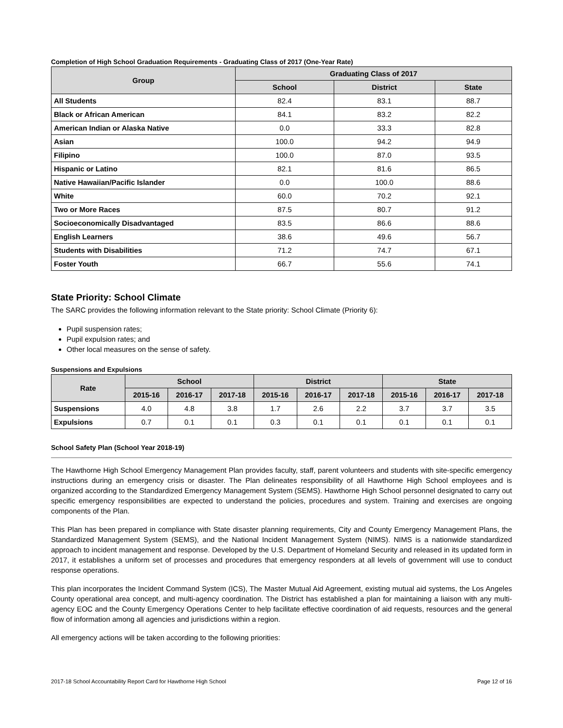Completion of High School Graduation Requirements - Graduating Class of 2017 (One-Year Rate)
| Group | Graduating Class of 2017 | | |
| --- | --- | --- | --- |
| | School | District | State |
| All Students | 82.4 | 83.1 | 88.7 |
| Black or African American | 84.1 | 83.2 | 82.2 |
| American Indian or Alaska Native | 0.0 | 33.3 | 82.8 |
| Asian | 100.0 | 94.2 | 94.9 |
| Filipino | 100.0 | 87.0 | 93.5 |
| Hispanic or Latino | 82.1 | 81.6 | 86.5 |
| Native Hawaiian/Pacific Islander | 0.0 | 100.0 | 88.6 |
| White | 60.0 | 70.2 | 92.1 |
| Two or More Races | 87.5 | 80.7 | 91.2 |
| Socioeconomically Disadvantaged | 83.5 | 86.6 | 88.6 |
| English Learners | 38.6 | 49.6 | 56.7 |
| Students with Disabilities | 71.2 | 74.7 | 67.1 |
| Foster Youth | 66.7 | 55.6 | 74.1 |
State Priority: School Climate
The SARC provides the following information relevant to the State priority: School Climate (Priority 6):
Pupil suspension rates;
Pupil expulsion rates; and
Other local measures on the sense of safety.
Suspensions and Expulsions
| Rate | School | | | District | | | State | | |
| --- | --- | --- | --- | --- | --- | --- | --- | --- | --- |
| | 2015-16 | 2016-17 | 2017-18 | 2015-16 | 2016-17 | 2017-18 | 2015-16 | 2016-17 | 2017-18 |
| Suspensions | 4.0 | 4.8 | 3.8 | 1.7 | 2.6 | 2.2 | 3.7 | 3.7 | 3.5 |
| Expulsions | 0.7 | 0.1 | 0.1 | 0.3 | 0.1 | 0.1 | 0.1 | 0.1 | 0.1 |
School Safety Plan (School Year 2018-19)
The Hawthorne High School Emergency Management Plan provides faculty, staff, parent volunteers and students with site-specific emergency instructions during an emergency crisis or disaster. The Plan delineates responsibility of all Hawthorne High School employees and is organized according to the Standardized Emergency Management System (SEMS). Hawthorne High School personnel designated to carry out specific emergency responsibilities are expected to understand the policies, procedures and system. Training and exercises are ongoing components of the Plan.
This Plan has been prepared in compliance with State disaster planning requirements, City and County Emergency Management Plans, the Standardized Management System (SEMS), and the National Incident Management System (NIMS). NIMS is a nationwide standardized approach to incident management and response. Developed by the U.S. Department of Homeland Security and released in its updated form in 2017, it establishes a uniform set of processes and procedures that emergency responders at all levels of government will use to conduct response operations.
This plan incorporates the Incident Command System (ICS), The Master Mutual Aid Agreement, existing mutual aid systems, the Los Angeles County operational area concept, and multi-agency coordination. The District has established a plan for maintaining a liaison with any multi-agency EOC and the County Emergency Operations Center to help facilitate effective coordination of aid requests, resources and the general flow of information among all agencies and jurisdictions within a region.
All emergency actions will be taken according to the following priorities:
2017-18 School Accountability Report Card for Hawthorne High School Page 12 of 16